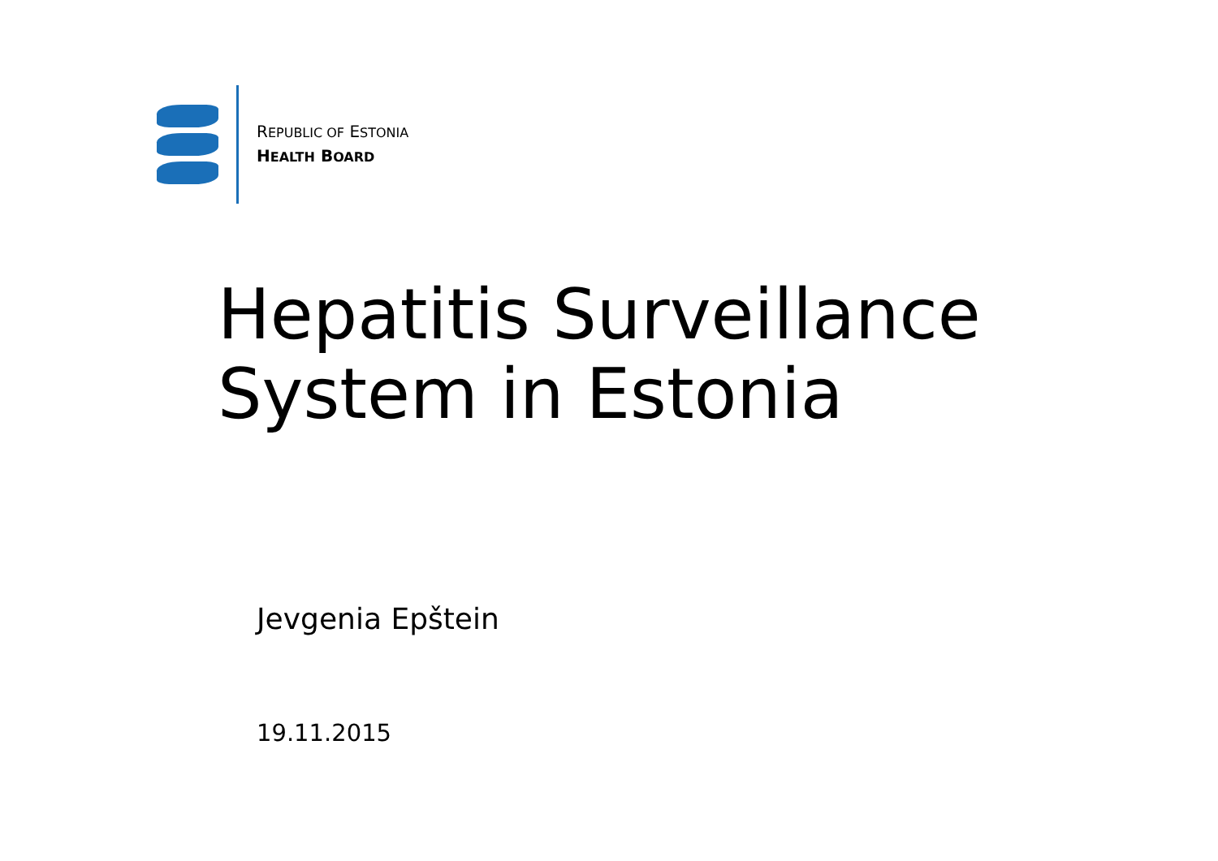REPUBLIC OF ESTONIA
HEALTH BOARD
Hepatitis Surveillance
System in Estonia
Jevgenia Epštein
19.11.2015